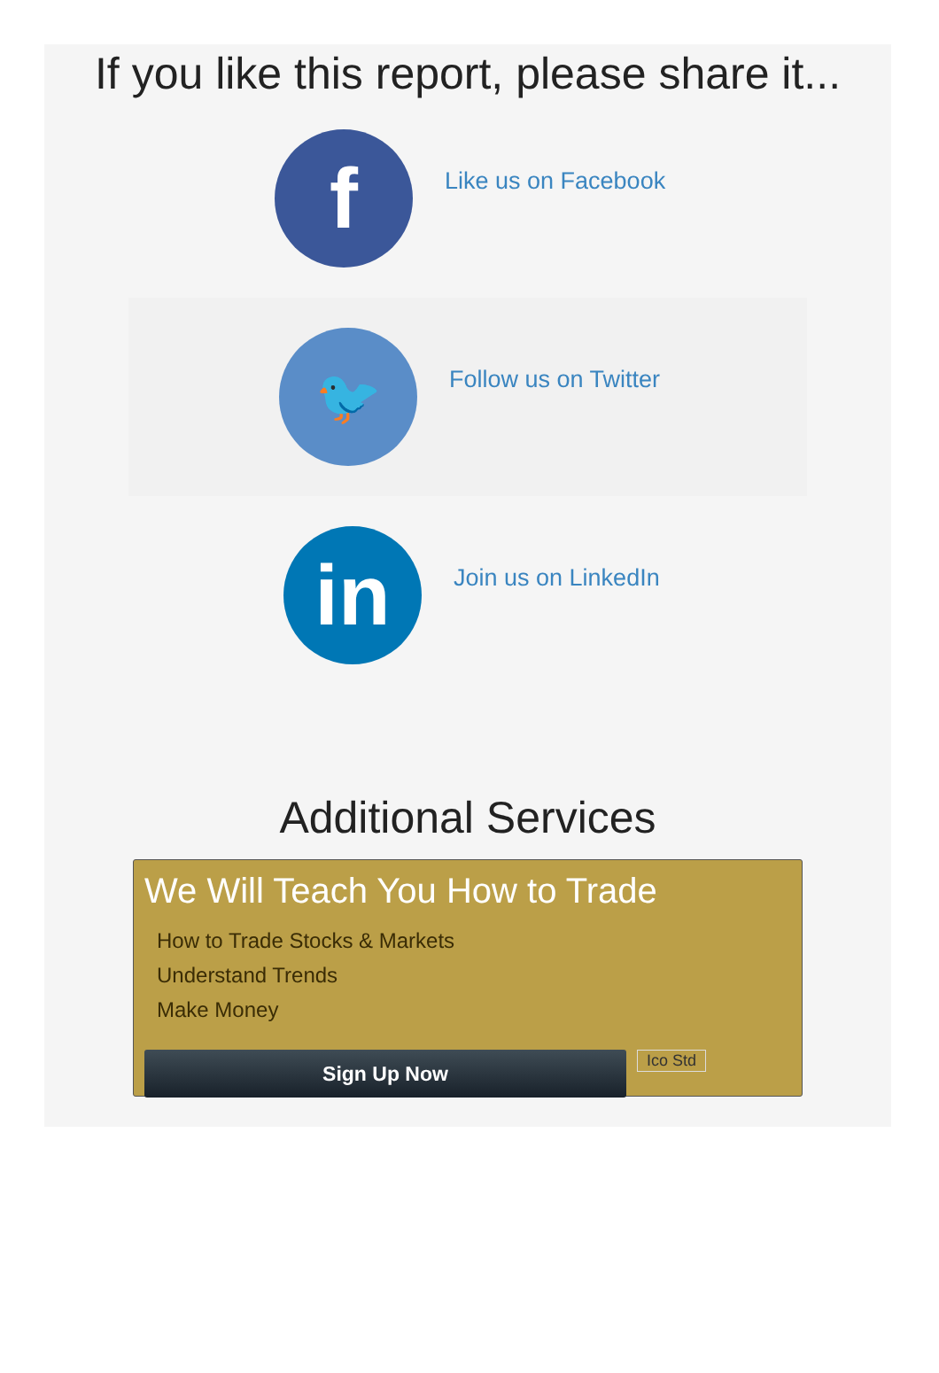If you like this report, please share it...
f
Like us on Facebook
🐦
Follow us on Twitter
in
Join us on LinkedIn
Additional Services
We Will Teach You How to Trade
How to Trade Stocks & Markets
Understand Trends
Make Money
Sign Up Now
Ico Std